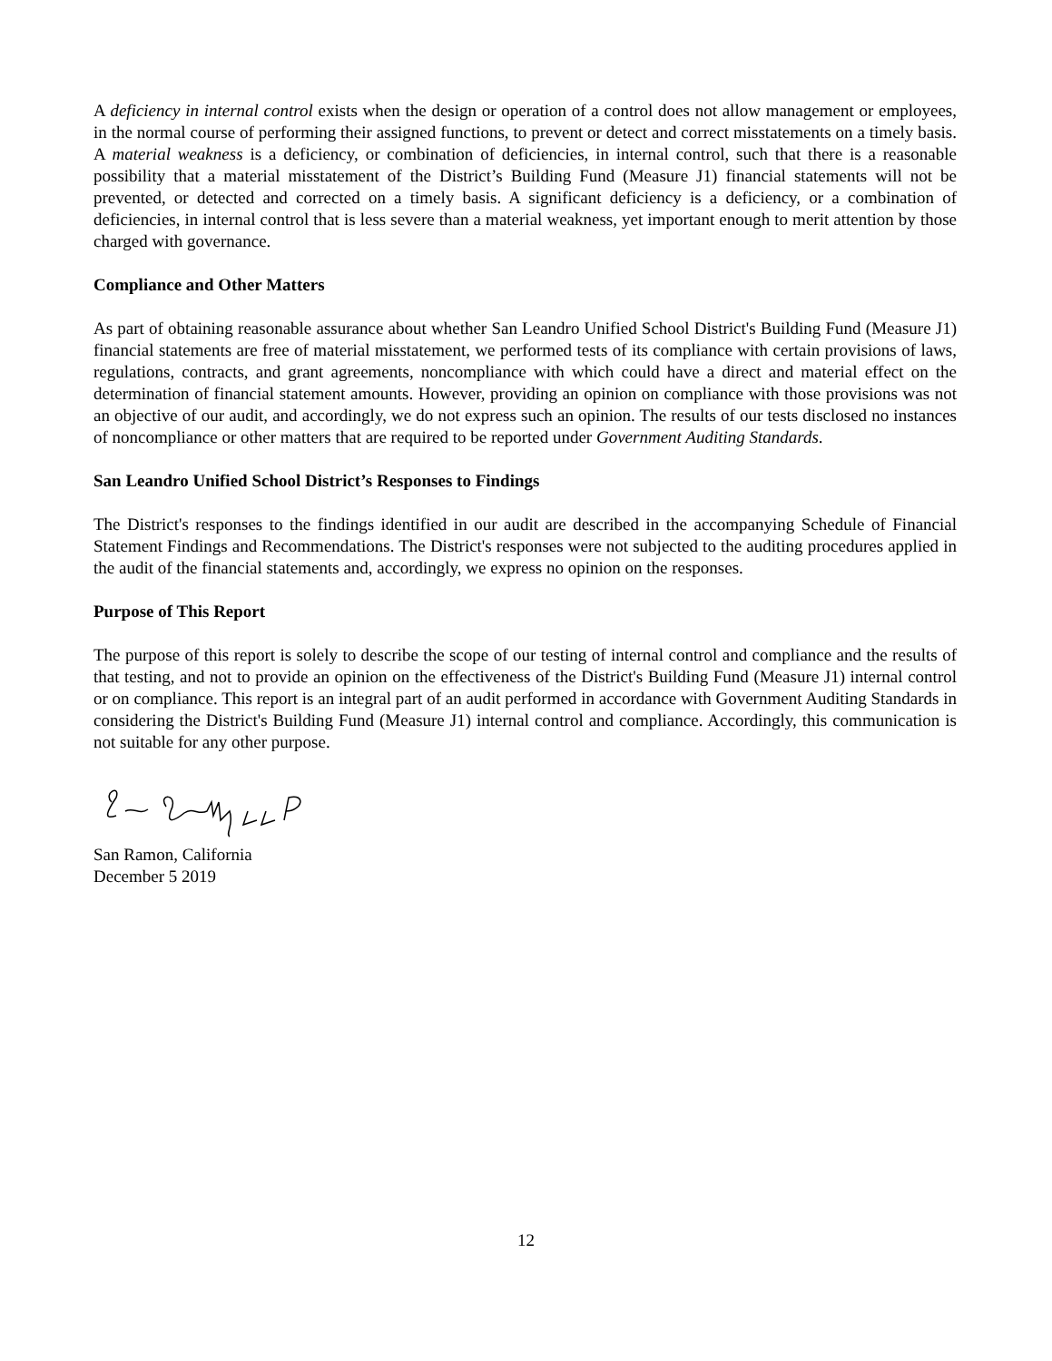A deficiency in internal control exists when the design or operation of a control does not allow management or employees, in the normal course of performing their assigned functions, to prevent or detect and correct misstatements on a timely basis. A material weakness is a deficiency, or combination of deficiencies, in internal control, such that there is a reasonable possibility that a material misstatement of the District’s Building Fund (Measure J1) financial statements will not be prevented, or detected and corrected on a timely basis. A significant deficiency is a deficiency, or a combination of deficiencies, in internal control that is less severe than a material weakness, yet important enough to merit attention by those charged with governance.
Compliance and Other Matters
As part of obtaining reasonable assurance about whether San Leandro Unified School District's Building Fund (Measure J1) financial statements are free of material misstatement, we performed tests of its compliance with certain provisions of laws, regulations, contracts, and grant agreements, noncompliance with which could have a direct and material effect on the determination of financial statement amounts. However, providing an opinion on compliance with those provisions was not an objective of our audit, and accordingly, we do not express such an opinion. The results of our tests disclosed no instances of noncompliance or other matters that are required to be reported under Government Auditing Standards.
San Leandro Unified School District’s Responses to Findings
The District's responses to the findings identified in our audit are described in the accompanying Schedule of Financial Statement Findings and Recommendations. The District's responses were not subjected to the auditing procedures applied in the audit of the financial statements and, accordingly, we express no opinion on the responses.
Purpose of This Report
The purpose of this report is solely to describe the scope of our testing of internal control and compliance and the results of that testing, and not to provide an opinion on the effectiveness of the District's Building Fund (Measure J1) internal control or on compliance. This report is an integral part of an audit performed in accordance with Government Auditing Standards in considering the District's Building Fund (Measure J1) internal control and compliance. Accordingly, this communication is not suitable for any other purpose.
San Ramon, California
December 5 2019
12